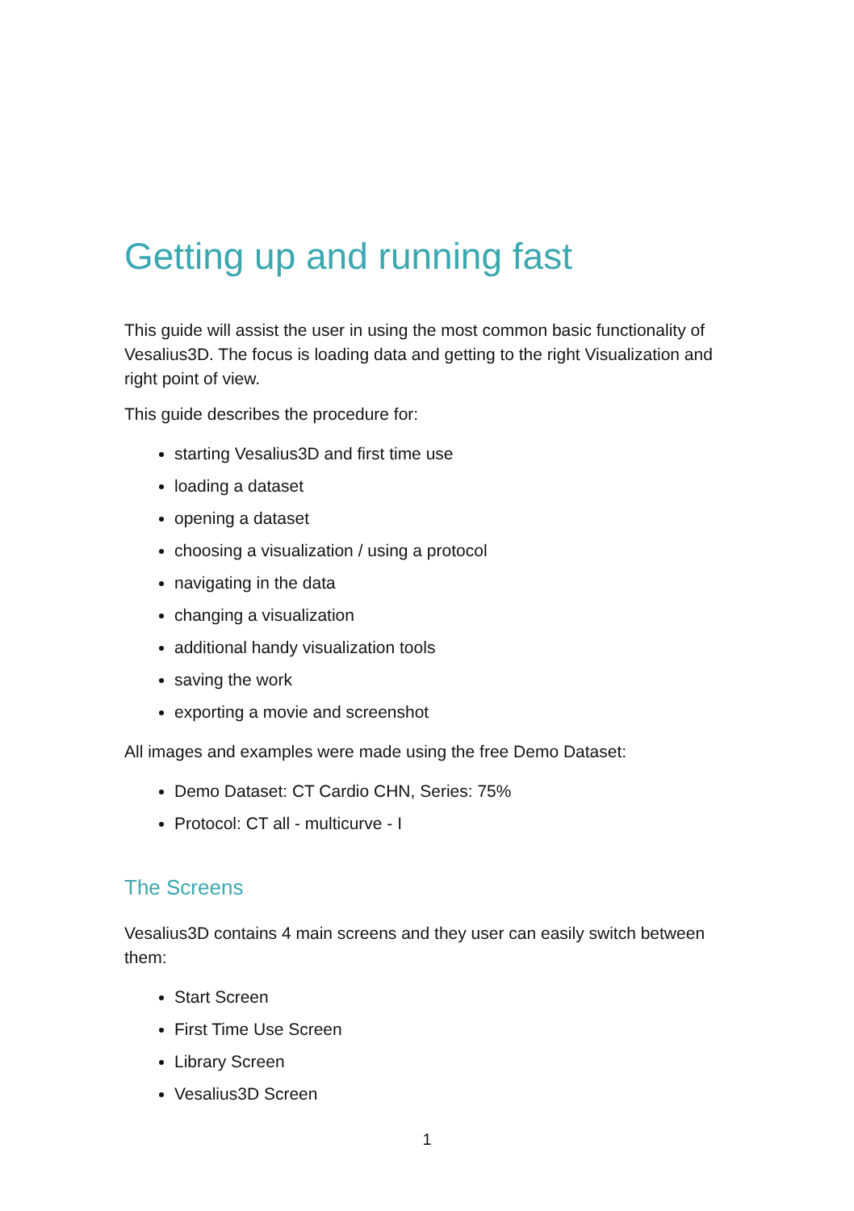Getting up and running fast
This guide will assist the user in using the most common basic functionality of Vesalius3D. The focus is loading data and getting to the right Visualization and right point of view.
This guide describes the procedure for:
starting Vesalius3D and first time use
loading a dataset
opening a dataset
choosing a visualization / using a protocol
navigating in the data
changing a visualization
additional handy visualization tools
saving the work
exporting a movie and screenshot
All images and examples were made using the free Demo Dataset:
Demo Dataset: CT Cardio CHN, Series: 75%
Protocol: CT all - multicurve - I
The Screens
Vesalius3D contains 4 main screens and they user can easily switch between them:
Start Screen
First Time Use Screen
Library Screen
Vesalius3D Screen
1